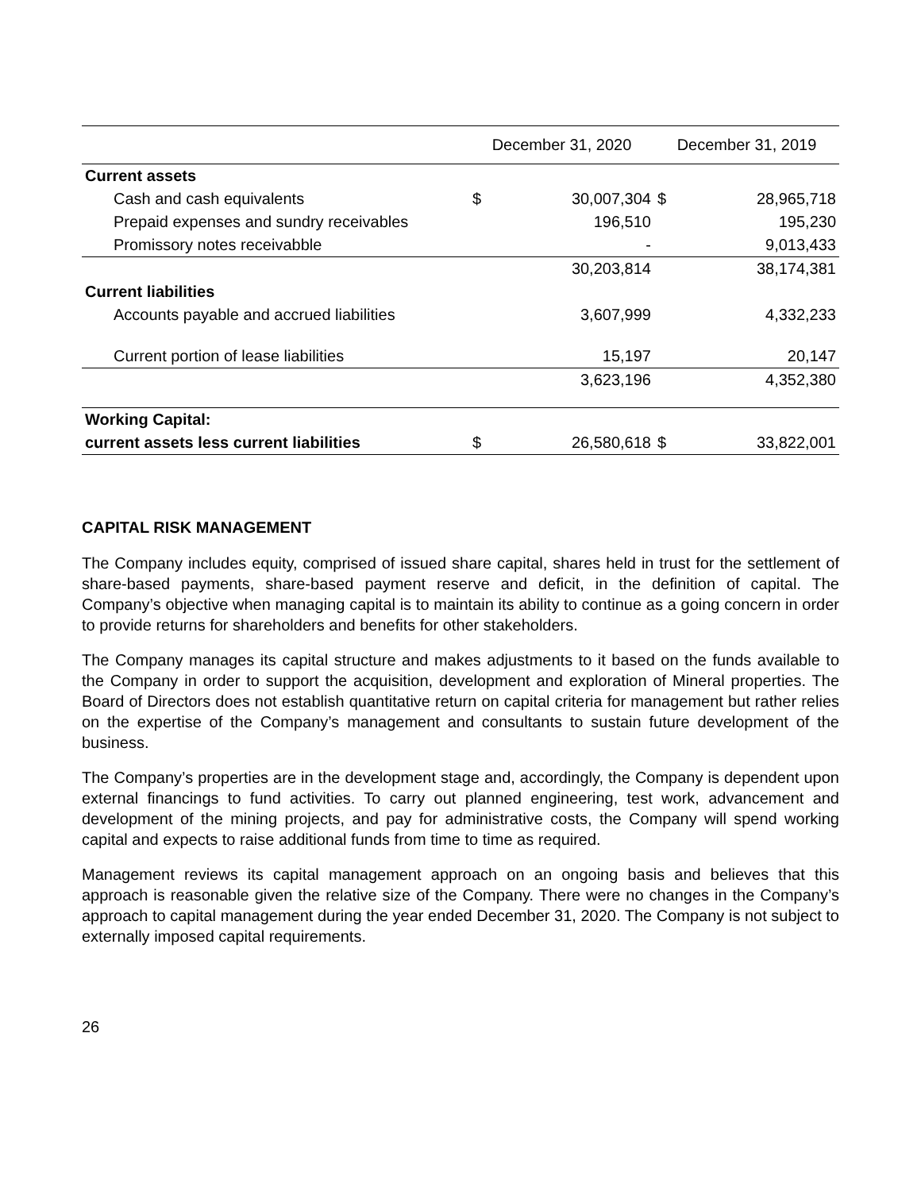| | December 31, 2020 | | December 31, 2019 | |
| --- | --- | --- | --- | --- |
| Current assets | | | | |
| Cash and cash equivalents | $ | 30,007,304 | $ | 28,965,718 |
| Prepaid expenses and sundry receivables | | 196,510 | | 195,230 |
| Promissory notes receivabble | | - | | 9,013,433 |
| | | 30,203,814 | | 38,174,381 |
| Current liabilities | | | | |
| Accounts payable and accrued liabilities | | 3,607,999 | | 4,332,233 |
| Current portion of lease liabilities | | 15,197 | | 20,147 |
| | | 3,623,196 | | 4,352,380 |
| Working Capital: | | | | |
| current assets less current liabilities | $ | 26,580,618 | $ | 33,822,001 |
CAPITAL RISK MANAGEMENT
The Company includes equity, comprised of issued share capital, shares held in trust for the settlement of share-based payments, share-based payment reserve and deficit, in the definition of capital. The Company’s objective when managing capital is to maintain its ability to continue as a going concern in order to provide returns for shareholders and benefits for other stakeholders.
The Company manages its capital structure and makes adjustments to it based on the funds available to the Company in order to support the acquisition, development and exploration of Mineral properties. The Board of Directors does not establish quantitative return on capital criteria for management but rather relies on the expertise of the Company’s management and consultants to sustain future development of the business.
The Company’s properties are in the development stage and, accordingly, the Company is dependent upon external financings to fund activities. To carry out planned engineering, test work, advancement and development of the mining projects, and pay for administrative costs, the Company will spend working capital and expects to raise additional funds from time to time as required.
Management reviews its capital management approach on an ongoing basis and believes that this approach is reasonable given the relative size of the Company. There were no changes in the Company’s approach to capital management during the year ended December 31, 2020. The Company is not subject to externally imposed capital requirements.
26